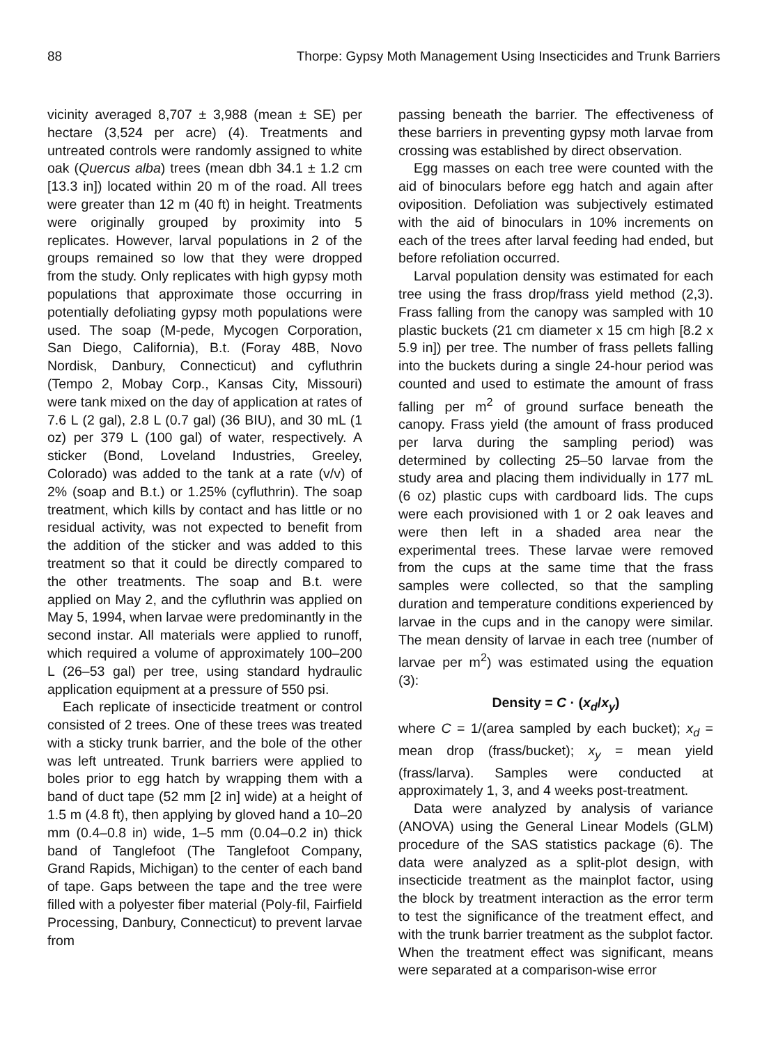88 Thorpe: Gypsy Moth Management Using Insecticides and Trunk Barriers
vicinity averaged 8,707 ± 3,988 (mean ± SE) per hectare (3,524 per acre) (4). Treatments and untreated controls were randomly assigned to white oak (Quercus alba) trees (mean dbh 34.1 ± 1.2 cm [13.3 in]) located within 20 m of the road. All trees were greater than 12 m (40 ft) in height. Treatments were originally grouped by proximity into 5 replicates. However, larval populations in 2 of the groups remained so low that they were dropped from the study. Only replicates with high gypsy moth populations that approximate those occurring in potentially defoliating gypsy moth populations were used. The soap (M-pede, Mycogen Corporation, San Diego, California), B.t. (Foray 48B, Novo Nordisk, Danbury, Connecticut) and cyfluthrin (Tempo 2, Mobay Corp., Kansas City, Missouri) were tank mixed on the day of application at rates of 7.6 L (2 gal), 2.8 L (0.7 gal) (36 BIU), and 30 mL (1 oz) per 379 L (100 gal) of water, respectively. A sticker (Bond, Loveland Industries, Greeley, Colorado) was added to the tank at a rate (v/v) of 2% (soap and B.t.) or 1.25% (cyfluthrin). The soap treatment, which kills by contact and has little or no residual activity, was not expected to benefit from the addition of the sticker and was added to this treatment so that it could be directly compared to the other treatments. The soap and B.t. were applied on May 2, and the cyfluthrin was applied on May 5, 1994, when larvae were predominantly in the second instar. All materials were applied to runoff, which required a volume of approximately 100–200 L (26–53 gal) per tree, using standard hydraulic application equipment at a pressure of 550 psi.
Each replicate of insecticide treatment or control consisted of 2 trees. One of these trees was treated with a sticky trunk barrier, and the bole of the other was left untreated. Trunk barriers were applied to boles prior to egg hatch by wrapping them with a band of duct tape (52 mm [2 in] wide) at a height of 1.5 m (4.8 ft), then applying by gloved hand a 10–20 mm (0.4–0.8 in) wide, 1–5 mm (0.04–0.2 in) thick band of Tanglefoot (The Tanglefoot Company, Grand Rapids, Michigan) to the center of each band of tape. Gaps between the tape and the tree were filled with a polyester fiber material (Poly-fil, Fairfield Processing, Danbury, Connecticut) to prevent larvae from
passing beneath the barrier. The effectiveness of these barriers in preventing gypsy moth larvae from crossing was established by direct observation.
Egg masses on each tree were counted with the aid of binoculars before egg hatch and again after oviposition. Defoliation was subjectively estimated with the aid of binoculars in 10% increments on each of the trees after larval feeding had ended, but before refoliation occurred.
Larval population density was estimated for each tree using the frass drop/frass yield method (2,3). Frass falling from the canopy was sampled with 10 plastic buckets (21 cm diameter x 15 cm high [8.2 x 5.9 in]) per tree. The number of frass pellets falling into the buckets during a single 24-hour period was counted and used to estimate the amount of frass falling per m<sup>2</sup> of ground surface beneath the canopy. Frass yield (the amount of frass produced per larva during the sampling period) was determined by collecting 25–50 larvae from the study area and placing them individually in 177 mL (6 oz) plastic cups with cardboard lids. The cups were each provisioned with 1 or 2 oak leaves and were then left in a shaded area near the experimental trees. These larvae were removed from the cups at the same time that the frass samples were collected, so that the sampling duration and temperature conditions experienced by larvae in the cups and in the canopy were similar. The mean density of larvae in each tree (number of larvae per m<sup>2</sup>) was estimated using the equation (3):
Density = C · (x<sub>d</sub>/x<sub>y</sub>)
where C = 1/(area sampled by each bucket); x<sub>d</sub> = mean drop (frass/bucket); x<sub>y</sub> = mean yield (frass/larva). Samples were conducted at approximately 1, 3, and 4 weeks post-treatment.
Data were analyzed by analysis of variance (ANOVA) using the General Linear Models (GLM) procedure of the SAS statistics package (6). The data were analyzed as a split-plot design, with insecticide treatment as the mainplot factor, using the block by treatment interaction as the error term to test the significance of the treatment effect, and with the trunk barrier treatment as the subplot factor. When the treatment effect was significant, means were separated at a comparison-wise error